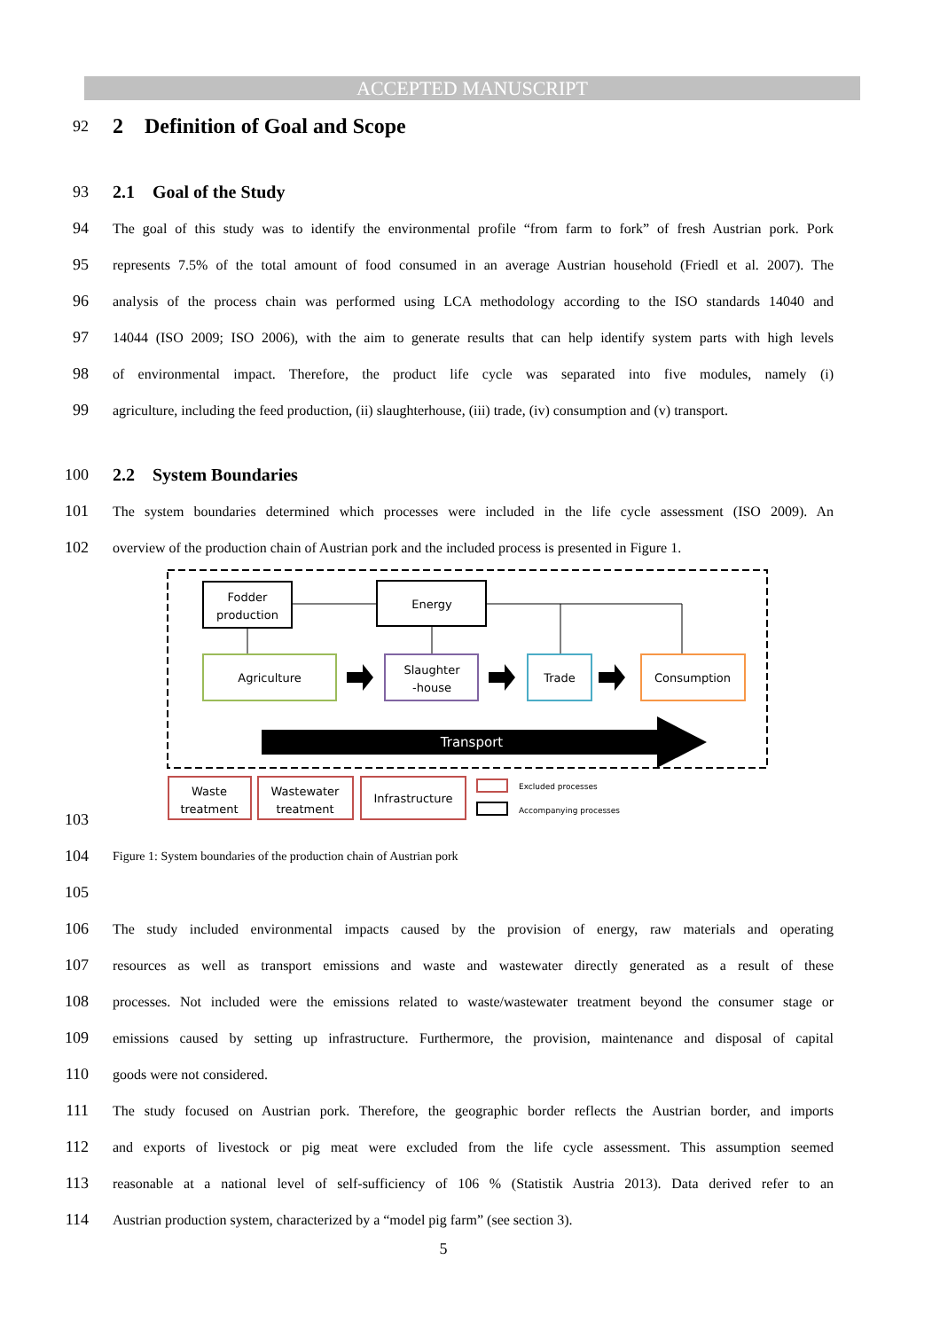ACCEPTED MANUSCRIPT
92
2 Definition of Goal and Scope
93 2.1 Goal of the Study
94 The goal of this study was to identify the environmental profile “from farm to fork” of fresh Austrian pork. Pork
95 represents 7.5% of the total amount of food consumed in an average Austrian household (Friedl et al. 2007). The
96 analysis of the process chain was performed using LCA methodology according to the ISO standards 14040 and
97 14044 (ISO 2009; ISO 2006), with the aim to generate results that can help identify system parts with high levels
98 of environmental impact. Therefore, the product life cycle was separated into five modules, namely (i)
99 agriculture, including the feed production, (ii) slaughterhouse, (iii) trade, (iv) consumption and (v) transport.
100 2.2 System Boundaries
101 The system boundaries determined which processes were included in the life cycle assessment (ISO 2009). An
102 overview of the production chain of Austrian pork and the included process is presented in Figure 1.
Fodder
production
Energy
Agriculture
Slaughter
-house
Trade
Consumption
Transport
Waste
treatment
Wastewater
treatment
Infrastructure
Excluded processes
Accompanying processes
103
104 Figure 1: System boundaries of the production chain of Austrian pork
105
106 The study included environmental impacts caused by the provision of energy, raw materials and operating
107 resources as well as transport emissions and waste and wastewater directly generated as a result of these
108 processes. Not included were the emissions related to waste/wastewater treatment beyond the consumer stage or
109 emissions caused by setting up infrastructure. Furthermore, the provision, maintenance and disposal of capital
110 goods were not considered.
111 The study focused on Austrian pork. Therefore, the geographic border reflects the Austrian border, and imports
112 and exports of livestock or pig meat were excluded from the life cycle assessment. This assumption seemed
113 reasonable at a national level of self-sufficiency of 106 % (Statistik Austria 2013). Data derived refer to an
114 Austrian production system, characterized by a “model pig farm” (see section 3).
5